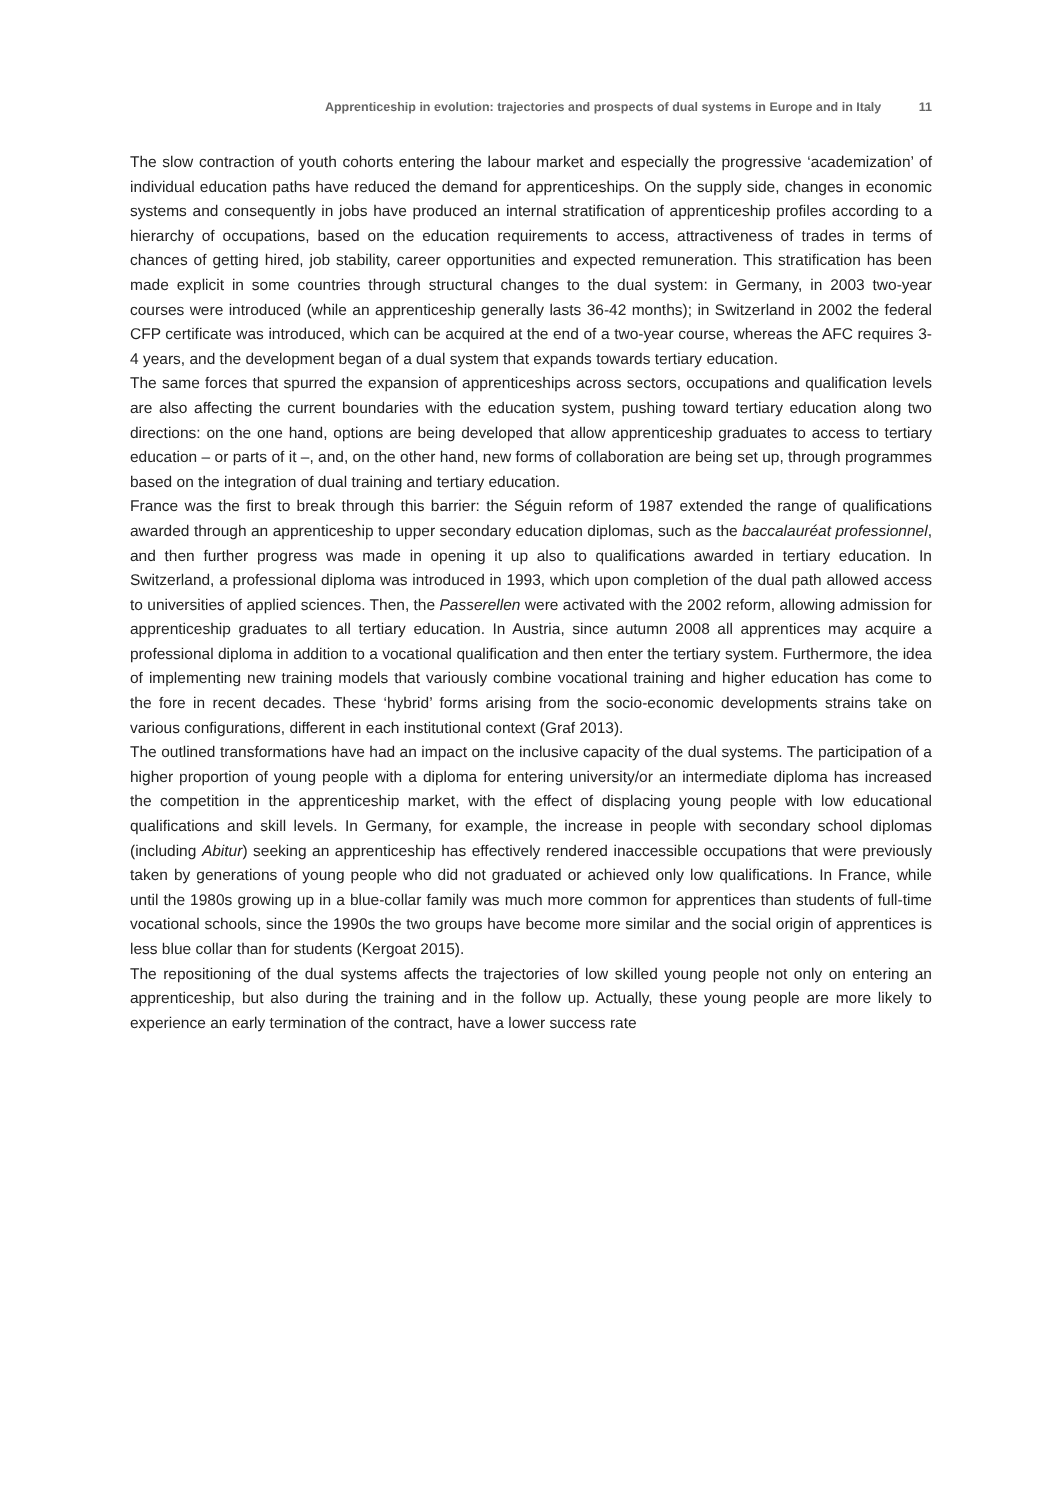Apprenticeship in evolution: trajectories and prospects of dual systems in Europe and in Italy 11
The slow contraction of youth cohorts entering the labour market and especially the progressive ‘academization’ of individual education paths have reduced the demand for apprenticeships. On the supply side, changes in economic systems and consequently in jobs have produced an internal stratification of apprenticeship profiles according to a hierarchy of occupations, based on the education requirements to access, attractiveness of trades in terms of chances of getting hired, job stability, career opportunities and expected remuneration. This stratification has been made explicit in some countries through structural changes to the dual system: in Germany, in 2003 two-year courses were introduced (while an apprenticeship generally lasts 36-42 months); in Switzerland in 2002 the federal CFP certificate was introduced, which can be acquired at the end of a two-year course, whereas the AFC requires 3-4 years, and the development began of a dual system that expands towards tertiary education.
The same forces that spurred the expansion of apprenticeships across sectors, occupations and qualification levels are also affecting the current boundaries with the education system, pushing toward tertiary education along two directions: on the one hand, options are being developed that allow apprenticeship graduates to access to tertiary education – or parts of it –, and, on the other hand, new forms of collaboration are being set up, through programmes based on the integration of dual training and tertiary education.
France was the first to break through this barrier: the Séguin reform of 1987 extended the range of qualifications awarded through an apprenticeship to upper secondary education diplomas, such as the baccalauréat professionnel, and then further progress was made in opening it up also to qualifications awarded in tertiary education. In Switzerland, a professional diploma was introduced in 1993, which upon completion of the dual path allowed access to universities of applied sciences. Then, the Passerellen were activated with the 2002 reform, allowing admission for apprenticeship graduates to all tertiary education. In Austria, since autumn 2008 all apprentices may acquire a professional diploma in addition to a vocational qualification and then enter the tertiary system. Furthermore, the idea of implementing new training models that variously combine vocational training and higher education has come to the fore in recent decades. These ‘hybrid’ forms arising from the socio-economic developments strains take on various configurations, different in each institutional context (Graf 2013).
The outlined transformations have had an impact on the inclusive capacity of the dual systems. The participation of a higher proportion of young people with a diploma for entering university/or an intermediate diploma has increased the competition in the apprenticeship market, with the effect of displacing young people with low educational qualifications and skill levels. In Germany, for example, the increase in people with secondary school diplomas (including Abitur) seeking an apprenticeship has effectively rendered inaccessible occupations that were previously taken by generations of young people who did not graduated or achieved only low qualifications. In France, while until the 1980s growing up in a blue-collar family was much more common for apprentices than students of full-time vocational schools, since the 1990s the two groups have become more similar and the social origin of apprentices is less blue collar than for students (Kergoat 2015).
The repositioning of the dual systems affects the trajectories of low skilled young people not only on entering an apprenticeship, but also during the training and in the follow up. Actually, these young people are more likely to experience an early termination of the contract, have a lower success rate